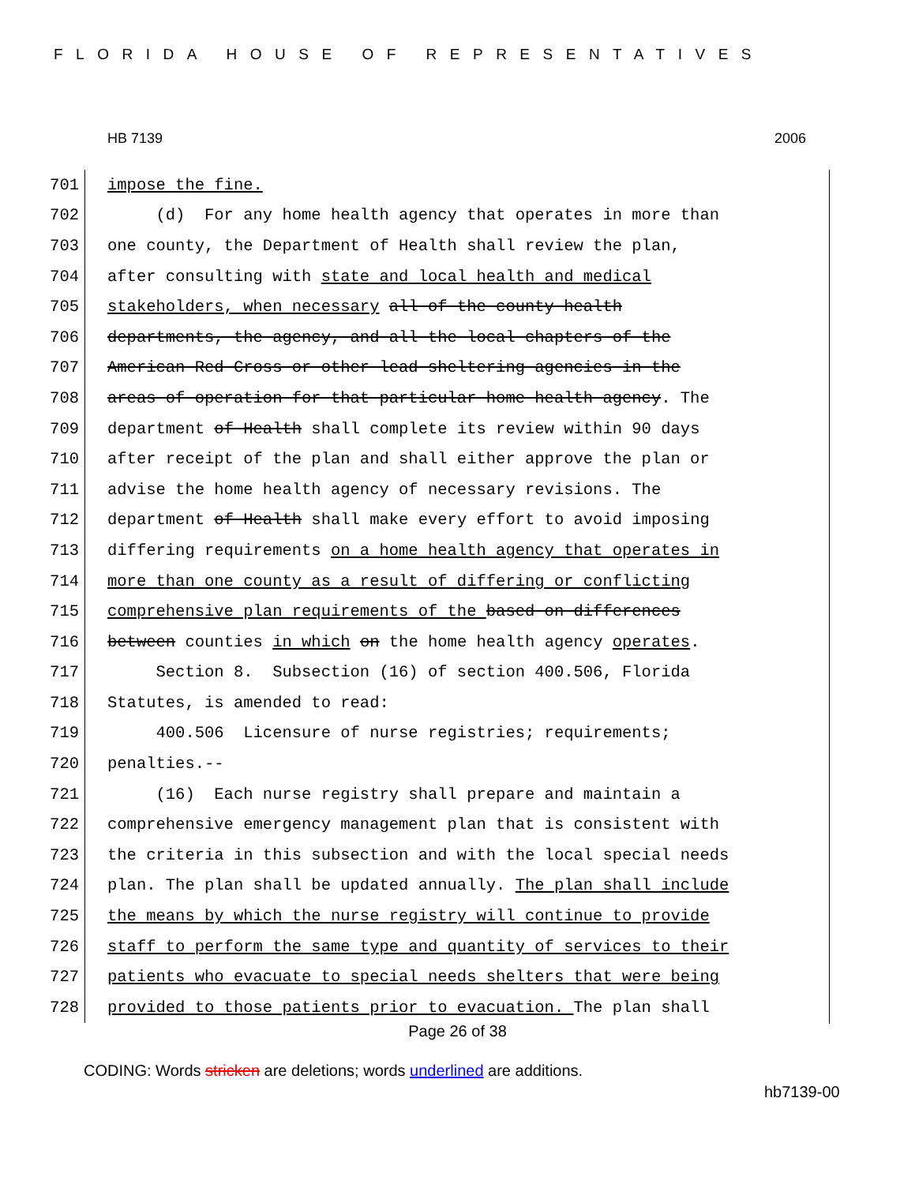FLORIDA HOUSE OF REPRESENTATIVES
HB 7139 2006
701 impose the fine.
702 (d) For any home health agency that operates in more than
703 one county, the Department of Health shall review the plan,
704 after consulting with state and local health and medical
705 stakeholders, when necessary all of the county health
706 departments, the agency, and all the local chapters of the
707 American Red Cross or other lead sheltering agencies in the
708 areas of operation for that particular home health agency. The
709 department of Health shall complete its review within 90 days
710 after receipt of the plan and shall either approve the plan or
711 advise the home health agency of necessary revisions. The
712 department of Health shall make every effort to avoid imposing
713 differing requirements on a home health agency that operates in
714 more than one county as a result of differing or conflicting
715 comprehensive plan requirements of the based on differences
716 between counties in which on the home health agency operates.
717 Section 8. Subsection (16) of section 400.506, Florida
718 Statutes, is amended to read:
719 400.506 Licensure of nurse registries; requirements;
720 penalties.--
721 (16) Each nurse registry shall prepare and maintain a
722 comprehensive emergency management plan that is consistent with
723 the criteria in this subsection and with the local special needs
724 plan. The plan shall be updated annually. The plan shall include
725 the means by which the nurse registry will continue to provide
726 staff to perform the same type and quantity of services to their
727 patients who evacuate to special needs shelters that were being
728 provided to those patients prior to evacuation. The plan shall
Page 26 of 38
CODING: Words stricken are deletions; words underlined are additions.
hb7139-00